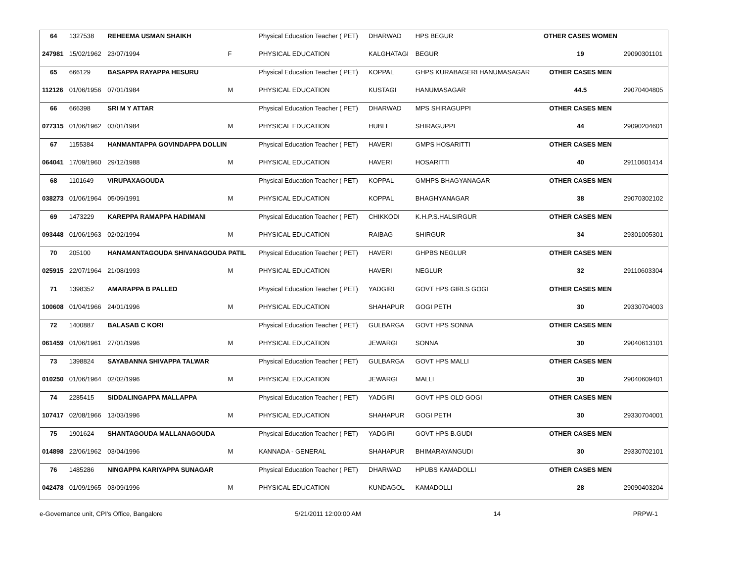| 64 | 1327538 | REHEEMA USMAN SHAIKH | | Physical Education Teacher ( PET) | DHARWAD | HPS BEGUR | OTHER CASES WOMEN | |
| 247981 | 15/02/1962 | 23/07/1994 | F | PHYSICAL EDUCATION | KALGHATAGI | BEGUR | 19 | 29090301101 |
| 65 | 666129 | BASAPPA RAYAPPA HESURU | | Physical Education Teacher ( PET) | KOPPAL | GHPS KURABAGERI HANUMASAGAR | OTHER CASES MEN | |
| 112126 | 01/06/1956 | 07/01/1984 | M | PHYSICAL EDUCATION | KUSTAGI | HANUMASAGAR | 44.5 | 29070404805 |
| 66 | 666398 | SRI M Y ATTAR | | Physical Education Teacher ( PET) | DHARWAD | MPS SHIRAGUPPI | OTHER CASES MEN | |
| 077315 | 01/06/1962 | 03/01/1984 | M | PHYSICAL EDUCATION | HUBLI | SHIRAGUPPI | 44 | 29090204601 |
| 67 | 1155384 | HANMANTAPPA GOVINDAPPA DOLLIN | | Physical Education Teacher ( PET) | HAVERI | GMPS HOSARITTI | OTHER CASES MEN | |
| 064041 | 17/09/1960 | 29/12/1988 | M | PHYSICAL EDUCATION | HAVERI | HOSARITTI | 40 | 29110601414 |
| 68 | 1101649 | VIRUPAXAGOUDA | | Physical Education Teacher ( PET) | KOPPAL | GMHPS BHAGYANAGAR | OTHER CASES MEN | |
| 038273 | 01/06/1964 | 05/09/1991 | M | PHYSICAL EDUCATION | KOPPAL | BHAGHYANAGAR | 38 | 29070302102 |
| 69 | 1473229 | KAREPPA RAMAPPA HADIMANI | | Physical Education Teacher ( PET) | CHIKKODI | K.H.P.S.HALSIRGUR | OTHER CASES MEN | |
| 093448 | 01/06/1963 | 02/02/1994 | M | PHYSICAL EDUCATION | RAIBAG | SHIRGUR | 34 | 29301005301 |
| 70 | 205100 | HANAMANTAGOUDA SHIVANAGOUDA PATIL | | Physical Education Teacher ( PET) | HAVERI | GHPBS NEGLUR | OTHER CASES MEN | |
| 025915 | 22/07/1964 | 21/08/1993 | M | PHYSICAL EDUCATION | HAVERI | NEGLUR | 32 | 29110603304 |
| 71 | 1398352 | AMARAPPA B PALLED | | Physical Education Teacher ( PET) | YADGIRI | GOVT HPS GIRLS GOGI | OTHER CASES MEN | |
| 100608 | 01/04/1966 | 24/01/1996 | M | PHYSICAL EDUCATION | SHAHAPUR | GOGI PETH | 30 | 29330704003 |
| 72 | 1400887 | BALASAB C KORI | | Physical Education Teacher ( PET) | GULBARGA | GOVT HPS SONNA | OTHER CASES MEN | |
| 061459 | 01/06/1961 | 27/01/1996 | M | PHYSICAL EDUCATION | JEWARGI | SONNA | 30 | 29040613101 |
| 73 | 1398824 | SAYABANNA SHIVAPPA TALWAR | | Physical Education Teacher ( PET) | GULBARGA | GOVT HPS MALLI | OTHER CASES MEN | |
| 010250 | 01/06/1964 | 02/02/1996 | M | PHYSICAL EDUCATION | JEWARGI | MALLI | 30 | 29040609401 |
| 74 | 2285415 | SIDDALINGAPPA MALLAPPA | | Physical Education Teacher ( PET) | YADGIRI | GOVT HPS OLD GOGI | OTHER CASES MEN | |
| 107417 | 02/08/1966 | 13/03/1996 | M | PHYSICAL EDUCATION | SHAHAPUR | GOGI PETH | 30 | 29330704001 |
| 75 | 1901624 | SHANTAGOUDA MALLANAGOUDA | | Physical Education Teacher ( PET) | YADGIRI | GOVT HPS B.GUDI | OTHER CASES MEN | |
| 014898 | 22/06/1962 | 03/04/1996 | M | KANNADA - GENERAL | SHAHAPUR | BHIMARAYANGUDI | 30 | 29330702101 |
| 76 | 1485286 | NINGAPPA KARIYAPPA SUNAGAR | | Physical Education Teacher ( PET) | DHARWAD | HPUBS KAMADOLLI | OTHER CASES MEN | |
| 042478 | 01/09/1965 | 03/09/1996 | M | PHYSICAL EDUCATION | KUNDAGOL | KAMADOLLI | 28 | 29090403204 |
e-Governance unit, CPI's Office, Bangalore 5/21/2011 12:00:00 AM 14 PRPW-1